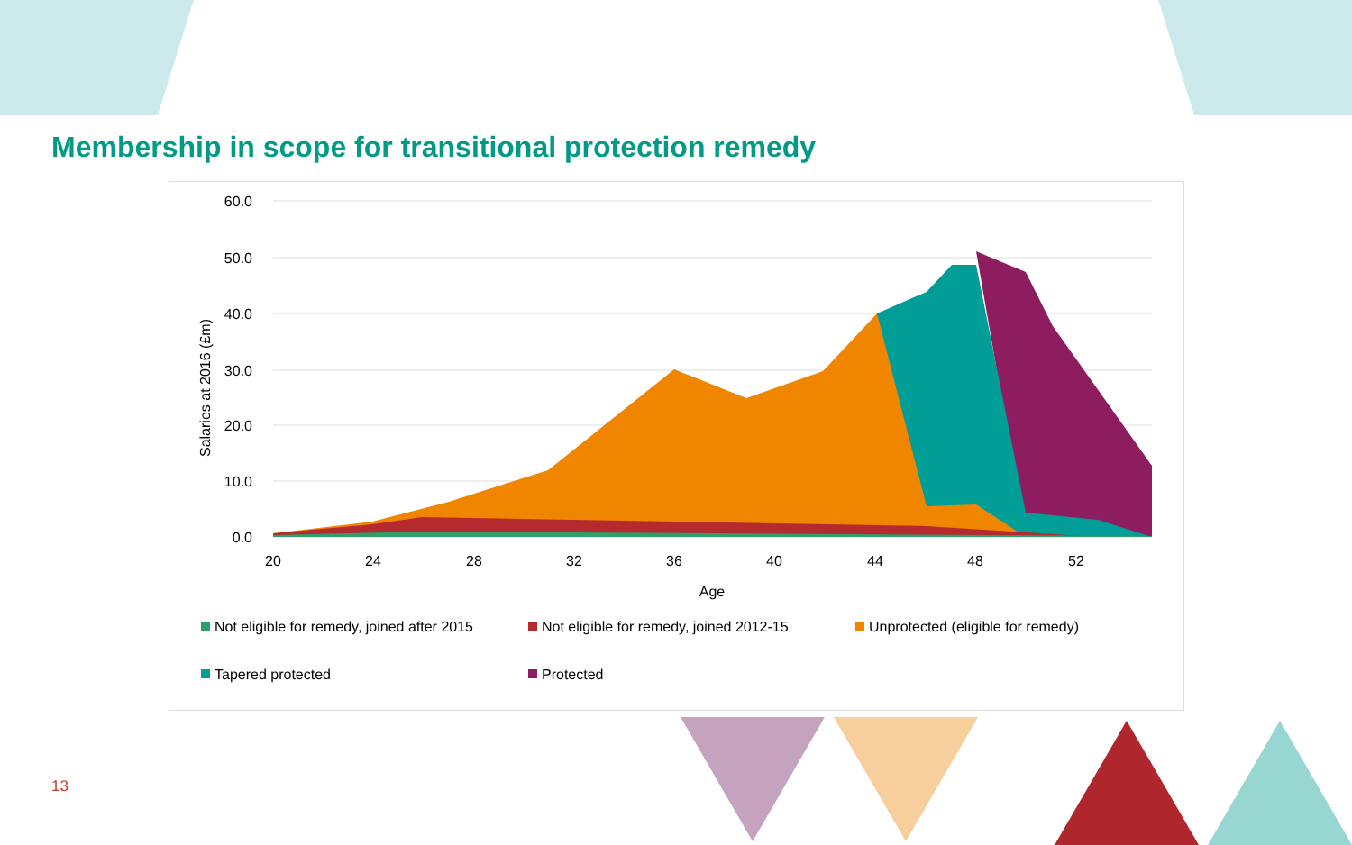Membership in scope for transitional protection remedy
60.0
50.0
40.0
30.0
20.0
10.0
0.0
Salaries at 2016 (£m)
20
24
28
32
36
40
44
48
52
Age
Not eligible for remedy, joined after 2015
Not eligible for remedy, joined 2012-15
Unprotected (eligible for remedy)
Tapered protected
Protected
13